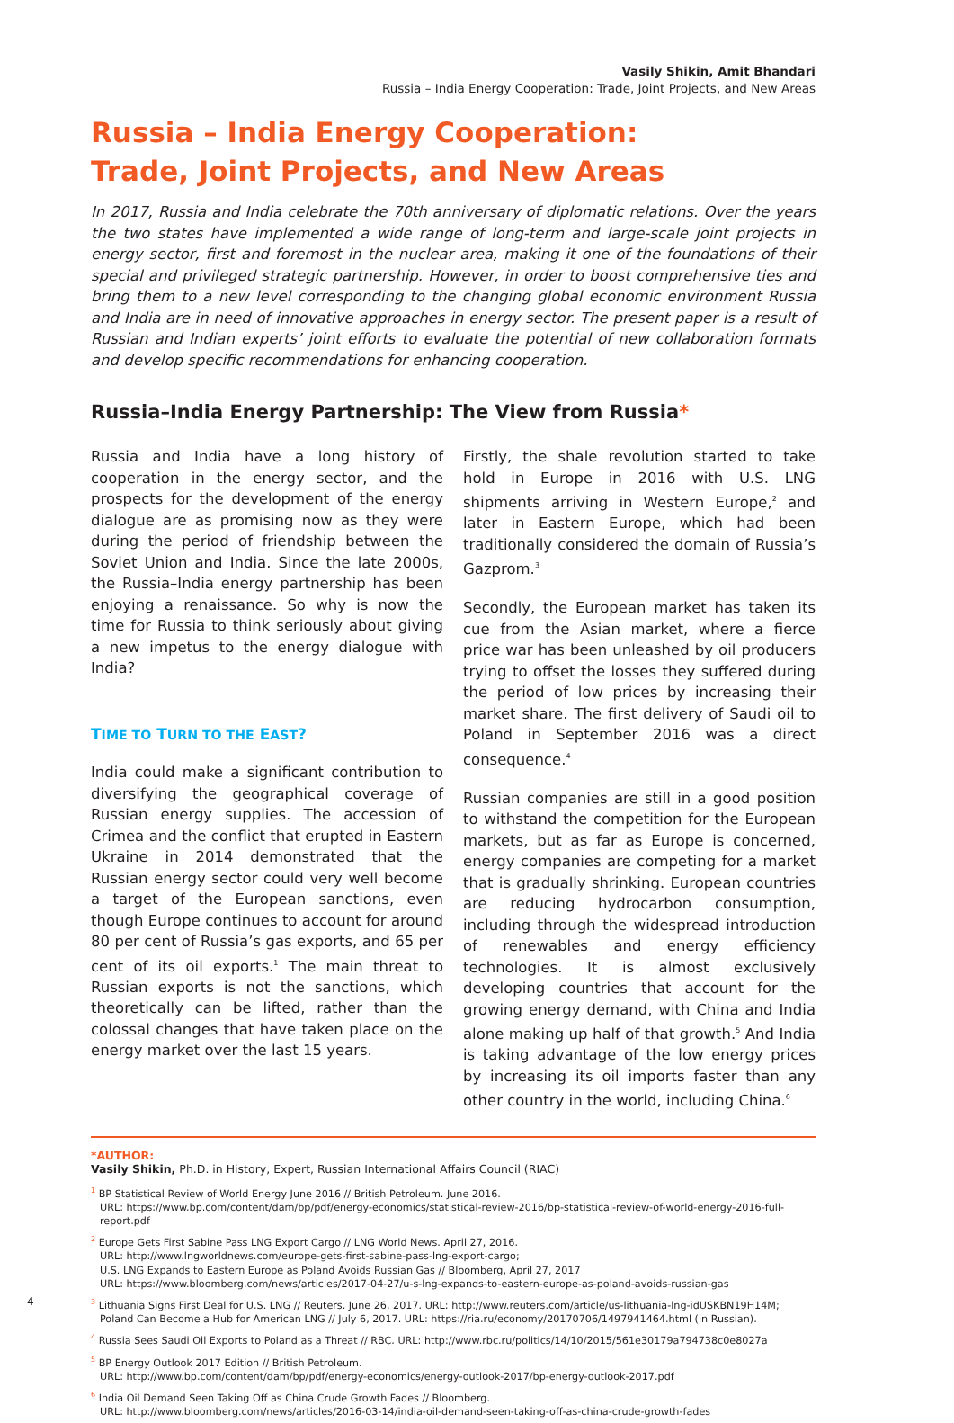Vasily Shikin, Amit Bhandari
Russia – India Energy Cooperation: Trade, Joint Projects, and New Areas
Russia – India Energy Cooperation:
Trade, Joint Projects, and New Areas
In 2017, Russia and India celebrate the 70th anniversary of diplomatic relations. Over the years the two states have implemented a wide range of long-term and large-scale joint projects in energy sector, first and foremost in the nuclear area, making it one of the foundations of their special and privileged strategic partnership. However, in order to boost comprehensive ties and bring them to a new level corresponding to the changing global economic environment Russia and India are in need of innovative approaches in energy sector. The present paper is a result of Russian and Indian experts’ joint efforts to evaluate the potential of new collaboration formats and develop specific recommendations for enhancing cooperation.
Russia–India Energy Partnership: The View from Russia*
Russia and India have a long history of cooperation in the energy sector, and the prospects for the development of the energy dialogue are as promising now as they were during the period of friendship between the Soviet Union and India. Since the late 2000s, the Russia–India energy partnership has been enjoying a renaissance. So why is now the time for Russia to think seriously about giving a new impetus to the energy dialogue with India?
TIME TO TURN TO THE EAST?
India could make a significant contribution to diversifying the geographical coverage of Russian energy supplies. The accession of Crimea and the conflict that erupted in Eastern Ukraine in 2014 demonstrated that the Russian energy sector could very well become a target of the European sanctions, even though Europe continues to account for around 80 per cent of Russia’s gas exports, and 65 per cent of its oil exports.<sup>1</sup> The main threat to Russian exports is not the sanctions, which theoretically can be lifted, rather than the colossal changes that have taken place on the energy market over the last 15 years.
Firstly, the shale revolution started to take hold in Europe in 2016 with U.S. LNG shipments arriving in Western Europe,<sup>2</sup> and later in Eastern Europe, which had been traditionally considered the domain of Russia’s Gazprom.<sup>3</sup>
Secondly, the European market has taken its cue from the Asian market, where a fierce price war has been unleashed by oil producers trying to offset the losses they suffered during the period of low prices by increasing their market share. The first delivery of Saudi oil to Poland in September 2016 was a direct consequence.<sup>4</sup>
Russian companies are still in a good position to withstand the competition for the European markets, but as far as Europe is concerned, energy companies are competing for a market that is gradually shrinking. European countries are reducing hydrocarbon consumption, including through the widespread introduction of renewables and energy efficiency technologies. It is almost exclusively developing countries that account for the growing energy demand, with China and India alone making up half of that growth.<sup>5</sup> And India is taking advantage of the low energy prices by increasing its oil imports faster than any other country in the world, including China.<sup>6</sup>
*AUTHOR:
Vasily Shikin, Ph.D. in History, Expert, Russian International Affairs Council (RIAC)
<sup>1</sup> BP Statistical Review of World Energy June 2016 // British Petroleum. June 2016.
URL: https://www.bp.com/content/dam/bp/pdf/energy-economics/statistical-review-2016/bp-statistical-review-of-world-energy-2016-full-report.pdf
<sup>2</sup> Europe Gets First Sabine Pass LNG Export Cargo // LNG World News. April 27, 2016.
URL: http://www.lngworldnews.com/europe-gets-first-sabine-pass-lng-export-cargo;
U.S. LNG Expands to Eastern Europe as Poland Avoids Russian Gas // Bloomberg, April 27, 2017
URL: https://www.bloomberg.com/news/articles/2017-04-27/u-s-lng-expands-to-eastern-europe-as-poland-avoids-russian-gas
<sup>3</sup> Lithuania Signs First Deal for U.S. LNG // Reuters. June 26, 2017. URL: http://www.reuters.com/article/us-lithuania-lng-idUSKBN19H14M;
Poland Can Become a Hub for American LNG // July 6, 2017. URL: https://ria.ru/economy/20170706/1497941464.html (in Russian).
<sup>4</sup> Russia Sees Saudi Oil Exports to Poland as a Threat // RBC. URL: http://www.rbc.ru/politics/14/10/2015/561e30179a794738c0e8027a
<sup>5</sup> BP Energy Outlook 2017 Edition // British Petroleum.
URL: http://www.bp.com/content/dam/bp/pdf/energy-economics/energy-outlook-2017/bp-energy-outlook-2017.pdf
<sup>6</sup> India Oil Demand Seen Taking Off as China Crude Growth Fades // Bloomberg.
URL: http://www.bloomberg.com/news/articles/2016-03-14/india-oil-demand-seen-taking-off-as-china-crude-growth-fades
4